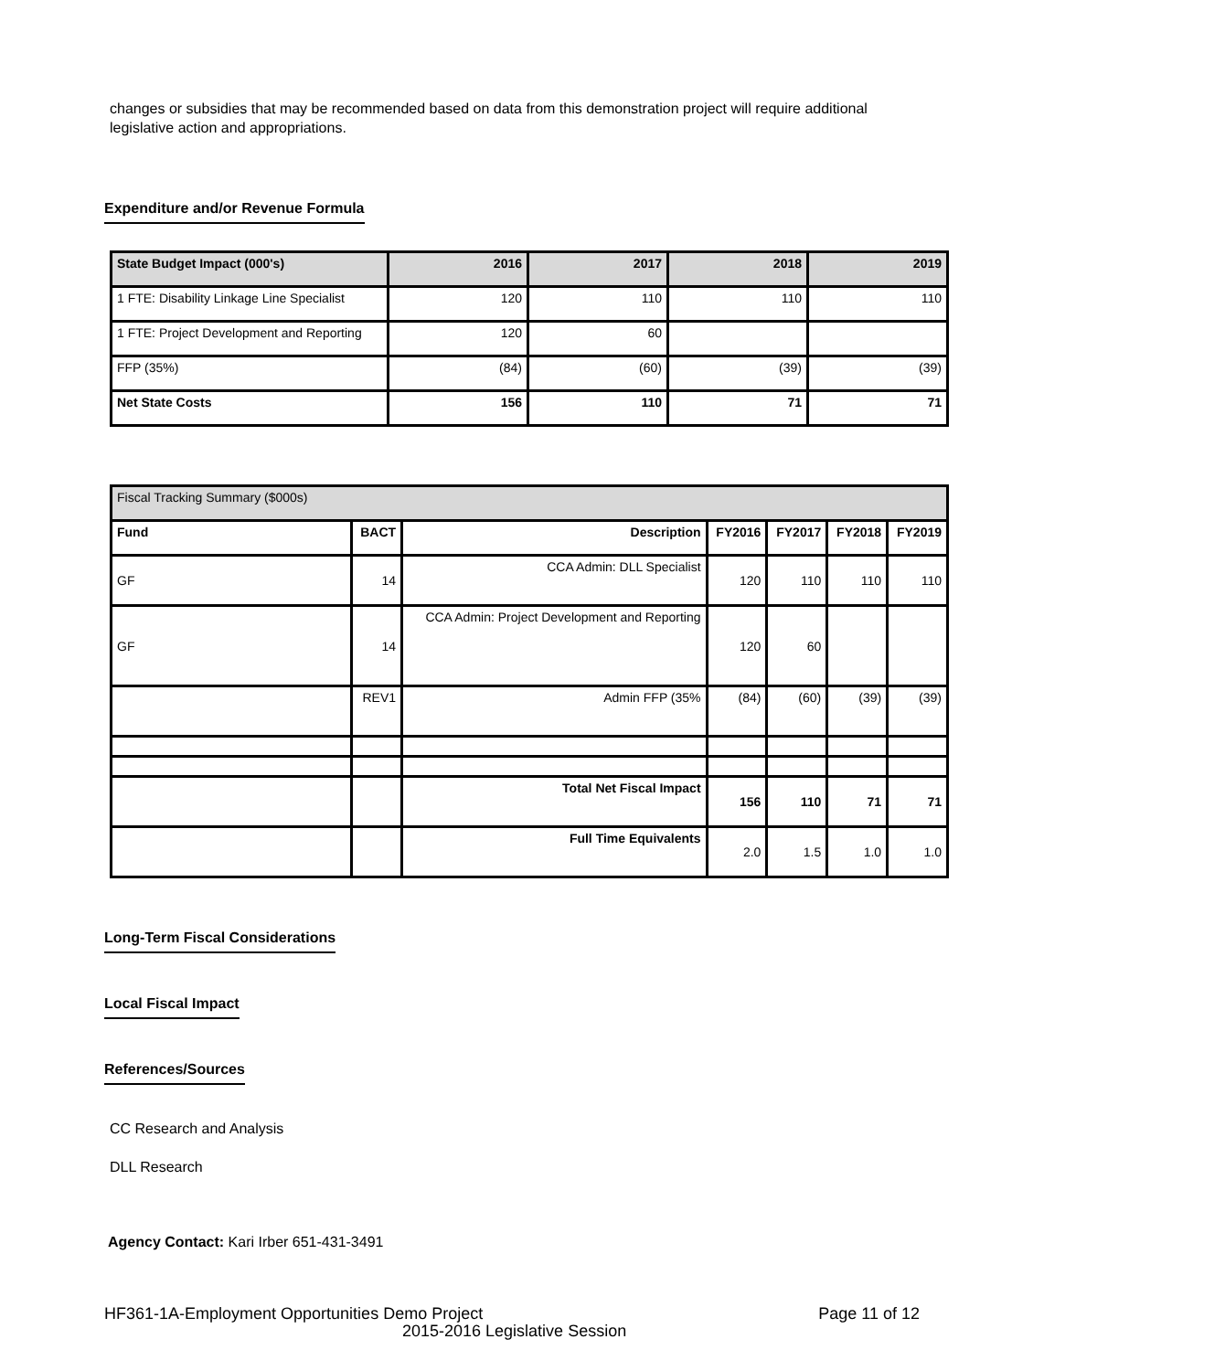changes or subsidies that may be recommended based on data from this demonstration project will require additional legislative action and appropriations.
Expenditure and/or Revenue Formula
| State Budget Impact (000's) | 2016 | 2017 | 2018 | 2019 |
| --- | --- | --- | --- | --- |
| 1 FTE: Disability Linkage Line Specialist | 120 | 110 | 110 | 110 |
| 1 FTE: Project Development and Reporting | 120 | 60 | | |
| FFP (35%) | (84) | (60) | (39) | (39) |
| Net State Costs | 156 | 110 | 71 | 71 |
| Fiscal Tracking Summary ($000s) | | | | | | |
| Fund | BACT | Description | FY2016 | FY2017 | FY2018 | FY2019 |
| GF | 14 | CCA Admin: DLL Specialist | 120 | 110 | 110 | 110 |
| GF | 14 | CCA Admin: Project Development and Reporting | 120 | 60 | | |
| | REV1 | Admin FFP (35% | (84) | (60) | (39) | (39) |
| | | Total Net Fiscal Impact | 156 | 110 | 71 | 71 |
| | | Full Time Equivalents | 2.0 | 1.5 | 1.0 | 1.0 |
Long-Term Fiscal Considerations
Local Fiscal Impact
References/Sources
CC Research and Analysis
DLL Research
Agency Contact: Kari Irber 651-431-3491
HF361-1A-Employment Opportunities Demo Project Page 11 of 12
2015-2016 Legislative Session